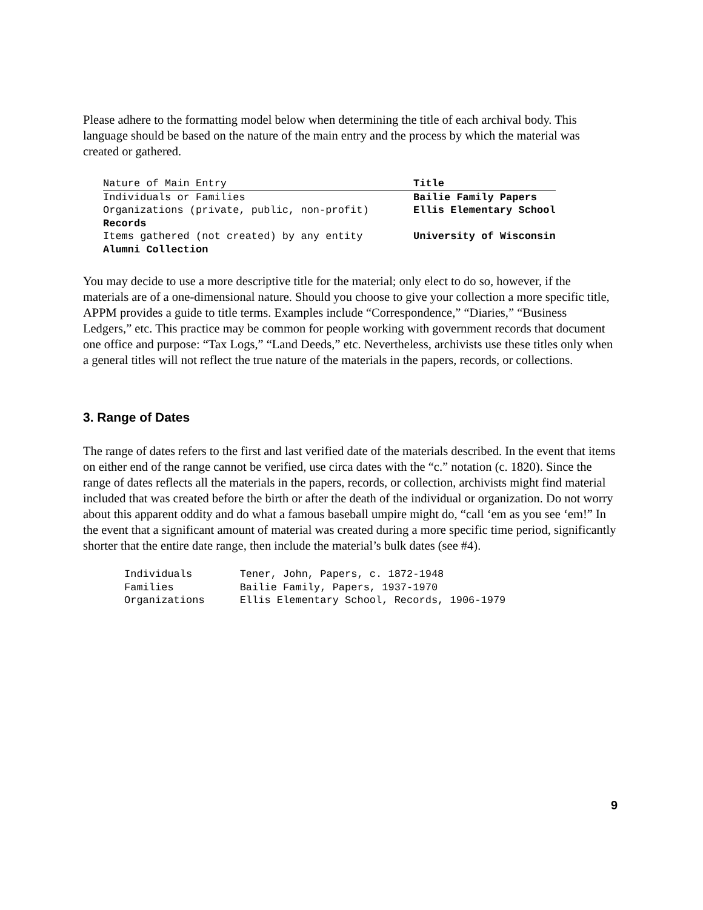Please adhere to the formatting model below when determining the title of each archival body. This language should be based on the nature of the main entry and the process by which the material was created or gathered.
| Nature of Main Entry | Title |
| Individuals or Families | Bailie Family Papers |
| Organizations (private, public, non-profit) | Ellis Elementary School |
| Records | |
| Items gathered (not created) by any entity | University of Wisconsin |
| Alumni Collection | |
You may decide to use a more descriptive title for the material; only elect to do so, however, if the materials are of a one-dimensional nature. Should you choose to give your collection a more specific title, APPM provides a guide to title terms. Examples include “Correspondence,” “Diaries,” “Business Ledgers,” etc. This practice may be common for people working with government records that document one office and purpose: “Tax Logs,” “Land Deeds,” etc. Nevertheless, archivists use these titles only when a general titles will not reflect the true nature of the materials in the papers, records, or collections.
3. Range of Dates
The range of dates refers to the first and last verified date of the materials described. In the event that items on either end of the range cannot be verified, use circa dates with the “c.” notation (c. 1820). Since the range of dates reflects all the materials in the papers, records, or collection, archivists might find material included that was created before the birth or after the death of the individual or organization. Do not worry about this apparent oddity and do what a famous baseball umpire might do, “call ‘em as you see ‘em!” In the event that a significant amount of material was created during a more specific time period, significantly shorter that the entire date range, then include the material’s bulk dates (see #4).
| Individuals | Tener, John, Papers, c. 1872-1948 |
| Families | Bailie Family, Papers, 1937-1970 |
| Organizations | Ellis Elementary School, Records, 1906-1979 |
9